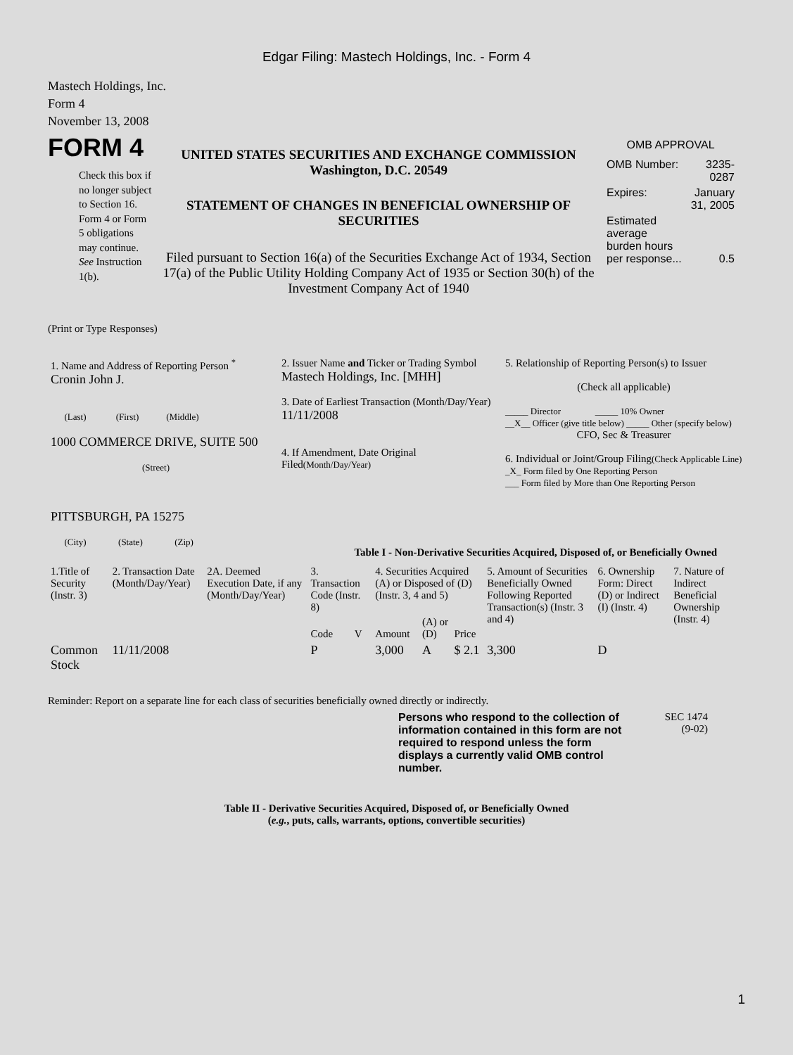Edgar Filing: Mastech Holdings, Inc. - Form 4
Mastech Holdings, Inc.
Form 4
November 13, 2008
FORM 4
Check this box if no longer subject to Section 16. Form 4 or Form 5 obligations may continue. See Instruction 1(b).
UNITED STATES SECURITIES AND EXCHANGE COMMISSION
Washington, D.C. 20549
STATEMENT OF CHANGES IN BENEFICIAL OWNERSHIP OF SECURITIES
Filed pursuant to Section 16(a) of the Securities Exchange Act of 1934, Section 17(a) of the Public Utility Holding Company Act of 1935 or Section 30(h) of the Investment Company Act of 1940
OMB APPROVAL
| OMB Number: | 3235-0287 |
| Expires: | January 31, 2005 |
| Estimated average burden hours per response... | 0.5 |
(Print or Type Responses)
| 1. Name and Address of Reporting Person <sup>*</sup> Cronin John J. (Last) (First) (Middle) 1000 COMMERCE DRIVE, SUITE 500 (Street) PITTSBURGH, PA 15275 (City) (State) (Zip) | 2. Issuer Name and Ticker or Trading Symbol Mastech Holdings, Inc. [MHH] 3. Date of Earliest Transaction (Month/Day/Year) 11/11/2008 4. If Amendment, Date Original Filed (Month/Day/Year) | 5. Relationship of Reporting Person(s) to Issuer (Check all applicable) _____ Director _____ 10% Owner __X__ Officer (give title below) _____ Other (specify below) CFO, Sec & Treasurer 6. Individual or Joint/Group Filing (Check Applicable Line) _X_ Form filed by One Reporting Person ___ Form filed by More than One Reporting Person |
Table I - Non-Derivative Securities Acquired, Disposed of, or Beneficially Owned
| 1.Title of Security (Instr. 3) | 2. Transaction Date (Month/Day/Year) | 2A. Deemed Execution Date, if any (Month/Day/Year) | 3. Transaction Code (Instr. 8) | | 4. Securities Acquired (A) or Disposed of (D) (Instr. 3, 4 and 5) | | | 5. Amount of Securities Beneficially Owned Following Reported Transaction(s) (Instr. 3 and 4) | 6. Ownership Form: Direct (D) or Indirect (I) (Instr. 4) | 7. Nature of Indirect Beneficial Ownership (Instr. 4) |
| --- | --- | --- | --- | --- | --- | --- | --- | --- | --- | --- |
| | | | Code | V | Amount | (A) or (D) | Price | | | |
| Common Stock | 11/11/2008 | | P | | 3,000 | A | $ 2.1 | 3,300 | D | |
Reminder: Report on a separate line for each class of securities beneficially owned directly or indirectly.
Persons who respond to the collection of information contained in this form are not required to respond unless the form displays a currently valid OMB control number.
SEC 1474
(9-02)
Table II - Derivative Securities Acquired, Disposed of, or Beneficially Owned
(e.g., puts, calls, warrants, options, convertible securities)
1